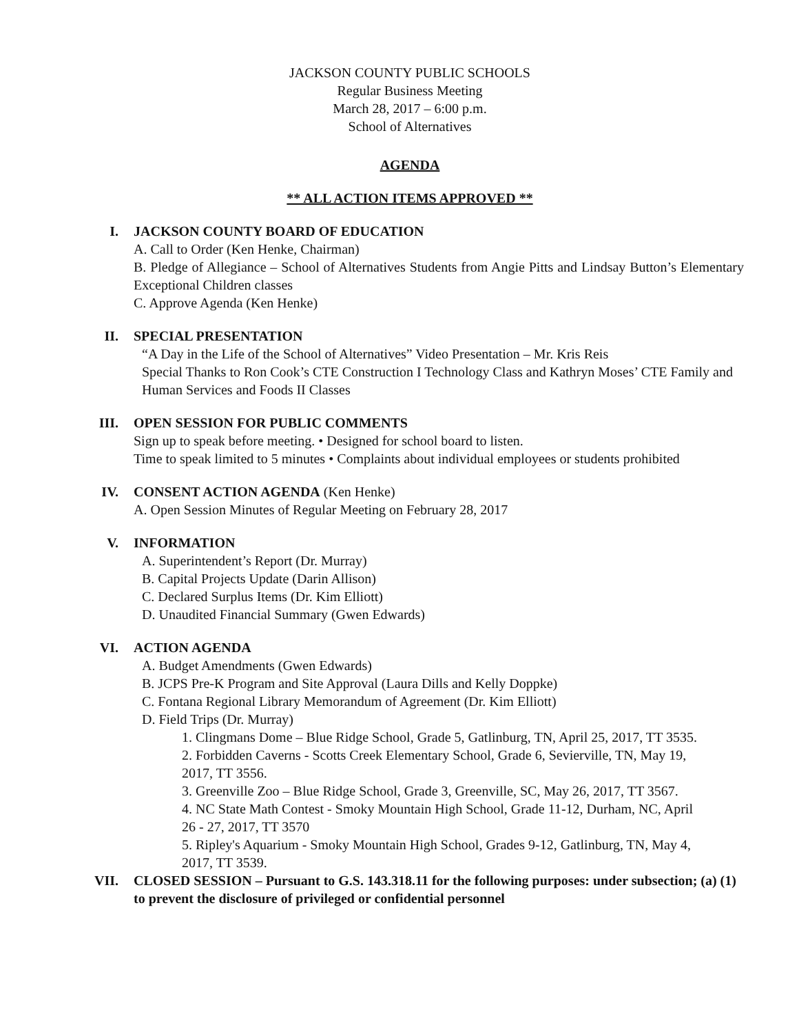JACKSON COUNTY PUBLIC SCHOOLS
Regular Business Meeting
March 28, 2017 – 6:00 p.m.
School of Alternatives
AGENDA
** ALL ACTION ITEMS APPROVED **
I. JACKSON COUNTY BOARD OF EDUCATION
A. Call to Order (Ken Henke, Chairman)
B. Pledge of Allegiance – School of Alternatives Students from Angie Pitts and Lindsay Button’s Elementary Exceptional Children classes
C. Approve Agenda (Ken Henke)
II. SPECIAL PRESENTATION
“A Day in the Life of the School of Alternatives” Video Presentation – Mr. Kris Reis
Special Thanks to Ron Cook’s CTE Construction I Technology Class and Kathryn Moses’ CTE Family and Human Services and Foods II Classes
III. OPEN SESSION FOR PUBLIC COMMENTS
Sign up to speak before meeting. • Designed for school board to listen.
Time to speak limited to 5 minutes • Complaints about individual employees or students prohibited
IV. CONSENT ACTION AGENDA (Ken Henke)
A. Open Session Minutes of Regular Meeting on February 28, 2017
V. INFORMATION
A. Superintendent’s Report (Dr. Murray)
B. Capital Projects Update (Darin Allison)
C. Declared Surplus Items (Dr. Kim Elliott)
D. Unaudited Financial Summary (Gwen Edwards)
VI. ACTION AGENDA
A. Budget Amendments (Gwen Edwards)
B. JCPS Pre-K Program and Site Approval (Laura Dills and Kelly Doppke)
C. Fontana Regional Library Memorandum of Agreement (Dr. Kim Elliott)
D. Field Trips (Dr. Murray)
1. Clingmans Dome – Blue Ridge School, Grade 5, Gatlinburg, TN, April 25, 2017, TT 3535.
2. Forbidden Caverns - Scotts Creek Elementary School, Grade 6, Sevierville, TN, May 19, 2017, TT 3556.
3. Greenville Zoo – Blue Ridge School, Grade 3, Greenville, SC, May 26, 2017, TT 3567.
4. NC State Math Contest - Smoky Mountain High School, Grade 11-12, Durham, NC, April 26 - 27, 2017, TT 3570
5. Ripley's Aquarium - Smoky Mountain High School, Grades 9-12, Gatlinburg, TN, May 4, 2017, TT 3539.
VII. CLOSED SESSION – Pursuant to G.S. 143.318.11 for the following purposes: under subsection; (a) (1) to prevent the disclosure of privileged or confidential personnel